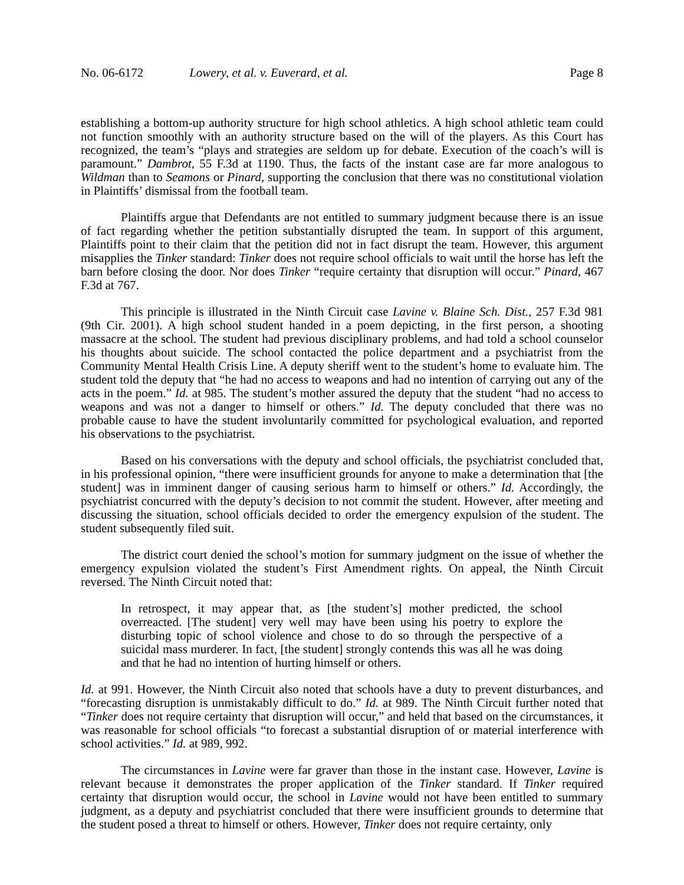No. 06-6172 Lowery, et al. v. Euverard, et al. Page 8
establishing a bottom-up authority structure for high school athletics. A high school athletic team could not function smoothly with an authority structure based on the will of the players. As this Court has recognized, the team’s “plays and strategies are seldom up for debate. Execution of the coach’s will is paramount.” Dambrot, 55 F.3d at 1190. Thus, the facts of the instant case are far more analogous to Wildman than to Seamons or Pinard, supporting the conclusion that there was no constitutional violation in Plaintiffs’ dismissal from the football team.
Plaintiffs argue that Defendants are not entitled to summary judgment because there is an issue of fact regarding whether the petition substantially disrupted the team. In support of this argument, Plaintiffs point to their claim that the petition did not in fact disrupt the team. However, this argument misapplies the Tinker standard: Tinker does not require school officials to wait until the horse has left the barn before closing the door. Nor does Tinker “require certainty that disruption will occur.” Pinard, 467 F.3d at 767.
This principle is illustrated in the Ninth Circuit case Lavine v. Blaine Sch. Dist., 257 F.3d 981 (9th Cir. 2001). A high school student handed in a poem depicting, in the first person, a shooting massacre at the school. The student had previous disciplinary problems, and had told a school counselor his thoughts about suicide. The school contacted the police department and a psychiatrist from the Community Mental Health Crisis Line. A deputy sheriff went to the student’s home to evaluate him. The student told the deputy that “he had no access to weapons and had no intention of carrying out any of the acts in the poem.” Id. at 985. The student’s mother assured the deputy that the student “had no access to weapons and was not a danger to himself or others.” Id. The deputy concluded that there was no probable cause to have the student involuntarily committed for psychological evaluation, and reported his observations to the psychiatrist.
Based on his conversations with the deputy and school officials, the psychiatrist concluded that, in his professional opinion, “there were insufficient grounds for anyone to make a determination that [the student] was in imminent danger of causing serious harm to himself or others.” Id. Accordingly, the psychiatrist concurred with the deputy’s decision to not commit the student. However, after meeting and discussing the situation, school officials decided to order the emergency expulsion of the student. The student subsequently filed suit.
The district court denied the school’s motion for summary judgment on the issue of whether the emergency expulsion violated the student’s First Amendment rights. On appeal, the Ninth Circuit reversed. The Ninth Circuit noted that:
In retrospect, it may appear that, as [the student’s] mother predicted, the school overreacted. [The student] very well may have been using his poetry to explore the disturbing topic of school violence and chose to do so through the perspective of a suicidal mass murderer. In fact, [the student] strongly contends this was all he was doing and that he had no intention of hurting himself or others.
Id. at 991. However, the Ninth Circuit also noted that schools have a duty to prevent disturbances, and “forecasting disruption is unmistakably difficult to do.” Id. at 989. The Ninth Circuit further noted that “Tinker does not require certainty that disruption will occur,” and held that based on the circumstances, it was reasonable for school officials “to forecast a substantial disruption of or material interference with school activities.” Id. at 989, 992.
The circumstances in Lavine were far graver than those in the instant case. However, Lavine is relevant because it demonstrates the proper application of the Tinker standard. If Tinker required certainty that disruption would occur, the school in Lavine would not have been entitled to summary judgment, as a deputy and psychiatrist concluded that there were insufficient grounds to determine that the student posed a threat to himself or others. However, Tinker does not require certainty, only